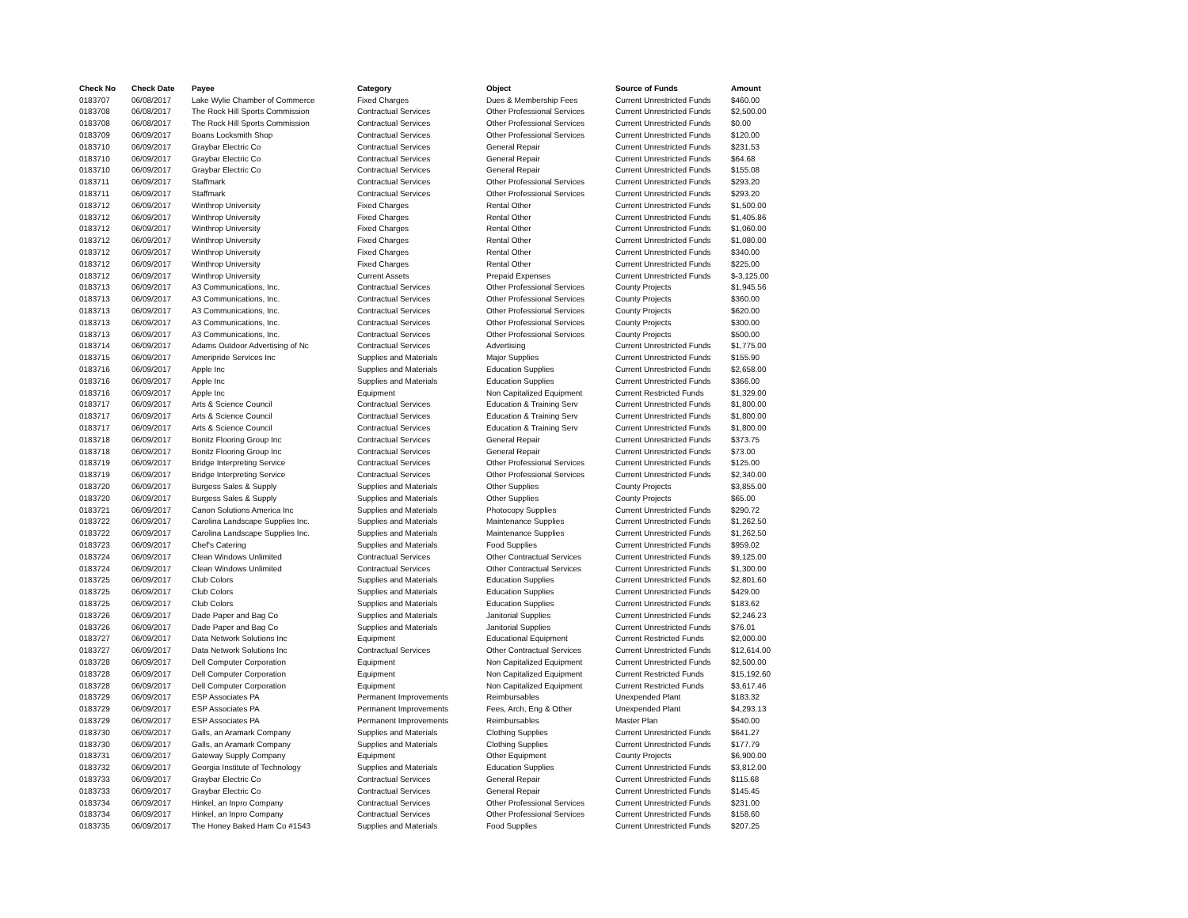| Check No | Check Date | Payee | Category | Object | Source of Funds | Amount |
| --- | --- | --- | --- | --- | --- | --- |
| 0183707 | 06/08/2017 | Lake Wylie Chamber of Commerce | Fixed Charges | Dues & Membership Fees | Current Unrestricted Funds | $460.00 |
| 0183708 | 06/08/2017 | The Rock Hill Sports Commission | Contractual Services | Other Professional Services | Current Unrestricted Funds | $2,500.00 |
| 0183708 | 06/08/2017 | The Rock Hill Sports Commission | Contractual Services | Other Professional Services | Current Unrestricted Funds | $0.00 |
| 0183709 | 06/09/2017 | Boans Locksmith Shop | Contractual Services | Other Professional Services | Current Unrestricted Funds | $120.00 |
| 0183710 | 06/09/2017 | Graybar Electric Co | Contractual Services | General Repair | Current Unrestricted Funds | $231.53 |
| 0183710 | 06/09/2017 | Graybar Electric Co | Contractual Services | General Repair | Current Unrestricted Funds | $64.68 |
| 0183710 | 06/09/2017 | Graybar Electric Co | Contractual Services | General Repair | Current Unrestricted Funds | $155.08 |
| 0183711 | 06/09/2017 | Staffmark | Contractual Services | Other Professional Services | Current Unrestricted Funds | $293.20 |
| 0183711 | 06/09/2017 | Staffmark | Contractual Services | Other Professional Services | Current Unrestricted Funds | $293.20 |
| 0183712 | 06/09/2017 | Winthrop University | Fixed Charges | Rental Other | Current Unrestricted Funds | $1,500.00 |
| 0183712 | 06/09/2017 | Winthrop University | Fixed Charges | Rental Other | Current Unrestricted Funds | $1,405.86 |
| 0183712 | 06/09/2017 | Winthrop University | Fixed Charges | Rental Other | Current Unrestricted Funds | $1,060.00 |
| 0183712 | 06/09/2017 | Winthrop University | Fixed Charges | Rental Other | Current Unrestricted Funds | $1,080.00 |
| 0183712 | 06/09/2017 | Winthrop University | Fixed Charges | Rental Other | Current Unrestricted Funds | $340.00 |
| 0183712 | 06/09/2017 | Winthrop University | Fixed Charges | Rental Other | Current Unrestricted Funds | $225.00 |
| 0183712 | 06/09/2017 | Winthrop University | Current Assets | Prepaid Expenses | Current Unrestricted Funds | $-3,125.00 |
| 0183713 | 06/09/2017 | A3 Communications, Inc. | Contractual Services | Other Professional Services | County Projects | $1,945.56 |
| 0183713 | 06/09/2017 | A3 Communications, Inc. | Contractual Services | Other Professional Services | County Projects | $360.00 |
| 0183713 | 06/09/2017 | A3 Communications, Inc. | Contractual Services | Other Professional Services | County Projects | $620.00 |
| 0183713 | 06/09/2017 | A3 Communications, Inc. | Contractual Services | Other Professional Services | County Projects | $300.00 |
| 0183713 | 06/09/2017 | A3 Communications, Inc. | Contractual Services | Other Professional Services | County Projects | $500.00 |
| 0183714 | 06/09/2017 | Adams Outdoor Advertising of Nc | Contractual Services | Advertising | Current Unrestricted Funds | $1,775.00 |
| 0183715 | 06/09/2017 | Ameripride Services Inc | Supplies and Materials | Major Supplies | Current Unrestricted Funds | $155.90 |
| 0183716 | 06/09/2017 | Apple Inc | Supplies and Materials | Education Supplies | Current Unrestricted Funds | $2,658.00 |
| 0183716 | 06/09/2017 | Apple Inc | Supplies and Materials | Education Supplies | Current Unrestricted Funds | $366.00 |
| 0183716 | 06/09/2017 | Apple Inc | Equipment | Non Capitalized Equipment | Current Restricted Funds | $1,329.00 |
| 0183717 | 06/09/2017 | Arts & Science Council | Contractual Services | Education & Training Serv | Current Unrestricted Funds | $1,800.00 |
| 0183717 | 06/09/2017 | Arts & Science Council | Contractual Services | Education & Training Serv | Current Unrestricted Funds | $1,800.00 |
| 0183717 | 06/09/2017 | Arts & Science Council | Contractual Services | Education & Training Serv | Current Unrestricted Funds | $1,800.00 |
| 0183718 | 06/09/2017 | Bonitz Flooring Group Inc | Contractual Services | General Repair | Current Unrestricted Funds | $373.75 |
| 0183718 | 06/09/2017 | Bonitz Flooring Group Inc | Contractual Services | General Repair | Current Unrestricted Funds | $73.00 |
| 0183719 | 06/09/2017 | Bridge Interpreting Service | Contractual Services | Other Professional Services | Current Unrestricted Funds | $125.00 |
| 0183719 | 06/09/2017 | Bridge Interpreting Service | Contractual Services | Other Professional Services | Current Unrestricted Funds | $2,340.00 |
| 0183720 | 06/09/2017 | Burgess Sales & Supply | Supplies and Materials | Other Supplies | County Projects | $3,855.00 |
| 0183720 | 06/09/2017 | Burgess Sales & Supply | Supplies and Materials | Other Supplies | County Projects | $65.00 |
| 0183721 | 06/09/2017 | Canon Solutions America Inc | Supplies and Materials | Photocopy Supplies | Current Unrestricted Funds | $290.72 |
| 0183722 | 06/09/2017 | Carolina Landscape Supplies Inc. | Supplies and Materials | Maintenance Supplies | Current Unrestricted Funds | $1,262.50 |
| 0183722 | 06/09/2017 | Carolina Landscape Supplies Inc. | Supplies and Materials | Maintenance Supplies | Current Unrestricted Funds | $1,262.50 |
| 0183723 | 06/09/2017 | Chef's Catering | Supplies and Materials | Food Supplies | Current Unrestricted Funds | $959.02 |
| 0183724 | 06/09/2017 | Clean Windows Unlimited | Contractual Services | Other Contractual Services | Current Unrestricted Funds | $9,125.00 |
| 0183724 | 06/09/2017 | Clean Windows Unlimited | Contractual Services | Other Contractual Services | Current Unrestricted Funds | $1,300.00 |
| 0183725 | 06/09/2017 | Club Colors | Supplies and Materials | Education Supplies | Current Unrestricted Funds | $2,801.60 |
| 0183725 | 06/09/2017 | Club Colors | Supplies and Materials | Education Supplies | Current Unrestricted Funds | $429.00 |
| 0183725 | 06/09/2017 | Club Colors | Supplies and Materials | Education Supplies | Current Unrestricted Funds | $183.62 |
| 0183726 | 06/09/2017 | Dade Paper and Bag Co | Supplies and Materials | Janitorial Supplies | Current Unrestricted Funds | $2,246.23 |
| 0183726 | 06/09/2017 | Dade Paper and Bag Co | Supplies and Materials | Janitorial Supplies | Current Unrestricted Funds | $76.01 |
| 0183727 | 06/09/2017 | Data Network Solutions Inc | Equipment | Educational Equipment | Current Restricted Funds | $2,000.00 |
| 0183727 | 06/09/2017 | Data Network Solutions Inc | Contractual Services | Other Contractual Services | Current Unrestricted Funds | $12,614.00 |
| 0183728 | 06/09/2017 | Dell Computer Corporation | Equipment | Non Capitalized Equipment | Current Unrestricted Funds | $2,500.00 |
| 0183728 | 06/09/2017 | Dell Computer Corporation | Equipment | Non Capitalized Equipment | Current Restricted Funds | $15,192.60 |
| 0183728 | 06/09/2017 | Dell Computer Corporation | Equipment | Non Capitalized Equipment | Current Restricted Funds | $3,617.46 |
| 0183729 | 06/09/2017 | ESP Associates PA | Permanent Improvements | Reimbursables | Unexpended Plant | $183.32 |
| 0183729 | 06/09/2017 | ESP Associates PA | Permanent Improvements | Fees, Arch, Eng & Other | Unexpended Plant | $4,293.13 |
| 0183729 | 06/09/2017 | ESP Associates PA | Permanent Improvements | Reimbursables | Master Plan | $540.00 |
| 0183730 | 06/09/2017 | Galls, an Aramark Company | Supplies and Materials | Clothing Supplies | Current Unrestricted Funds | $641.27 |
| 0183730 | 06/09/2017 | Galls, an Aramark Company | Supplies and Materials | Clothing Supplies | Current Unrestricted Funds | $177.79 |
| 0183731 | 06/09/2017 | Gateway Supply Company | Equipment | Other Equipment | County Projects | $6,900.00 |
| 0183732 | 06/09/2017 | Georgia Institute of Technology | Supplies and Materials | Education Supplies | Current Unrestricted Funds | $3,812.00 |
| 0183733 | 06/09/2017 | Graybar Electric Co | Contractual Services | General Repair | Current Unrestricted Funds | $115.68 |
| 0183733 | 06/09/2017 | Graybar Electric Co | Contractual Services | General Repair | Current Unrestricted Funds | $145.45 |
| 0183734 | 06/09/2017 | Hinkel, an Inpro Company | Contractual Services | Other Professional Services | Current Unrestricted Funds | $231.00 |
| 0183734 | 06/09/2017 | Hinkel, an Inpro Company | Contractual Services | Other Professional Services | Current Unrestricted Funds | $158.60 |
| 0183735 | 06/09/2017 | The Honey Baked Ham Co #1543 | Supplies and Materials | Food Supplies | Current Unrestricted Funds | $207.25 |